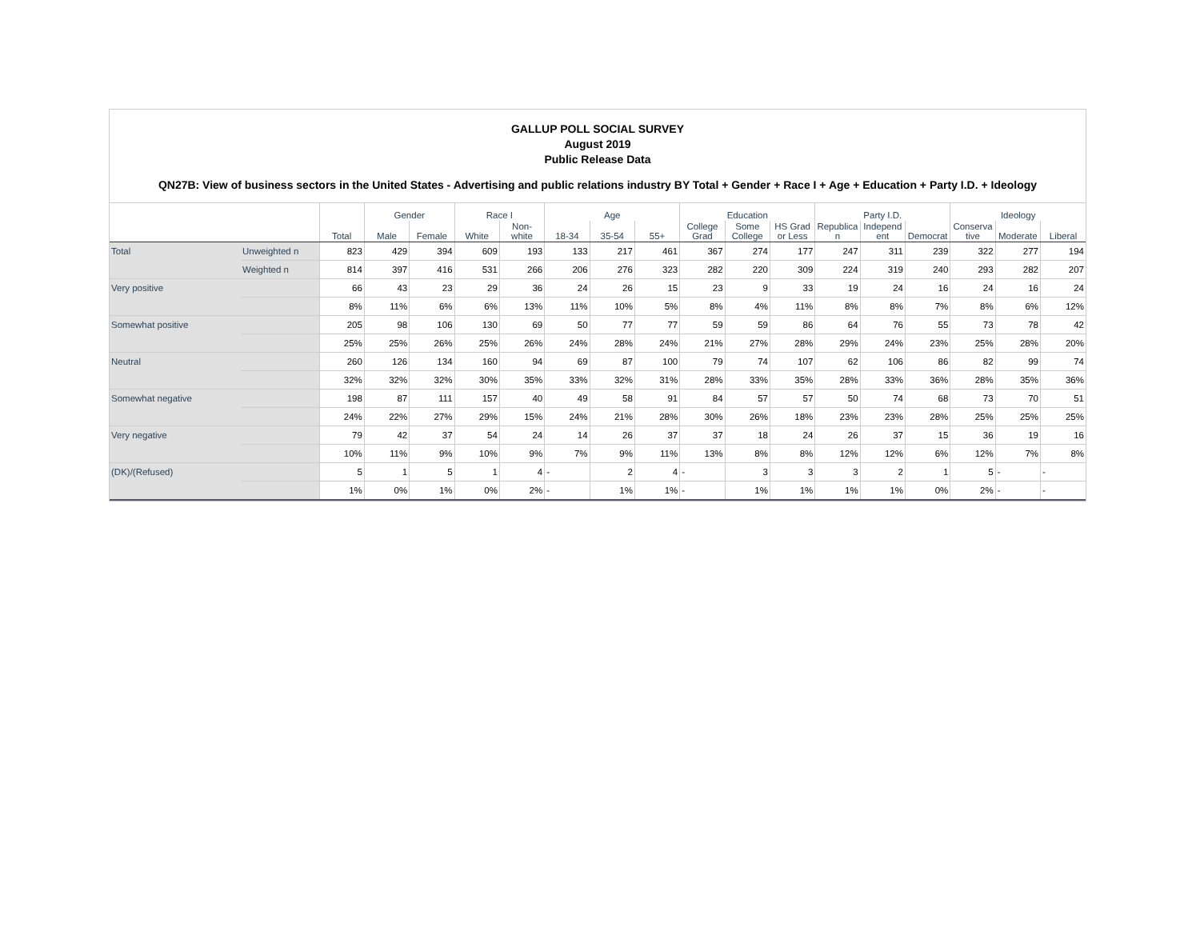GALLUP POLL SOCIAL SURVEY
August 2019
Public Release Data
QN27B: View of business sectors in the United States - Advertising and public relations industry BY Total + Gender + Race I + Age + Education + Party I.D. + Ideology
| | | Total | Gender | | Race I | | Age | | | Education | | | Party I.D. | | | Ideology | | |
| --- | --- | --- | --- | --- | --- | --- | --- | --- | --- | --- | --- | --- | --- | --- | --- | --- | --- | --- |
| | | | Male | Female | White | Non-white | 18-34 | 35-54 | 55+ | College Grad | Some College | HS Grad or Less | Republica n | Independ ent | Democrat | Conserva tive | Moderate | Liberal |
| Total | Unweighted n | 823 | 429 | 394 | 609 | 193 | 133 | 217 | 461 | 367 | 274 | 177 | 247 | 311 | 239 | 322 | 277 | 194 |
| | Weighted n | 814 | 397 | 416 | 531 | 266 | 206 | 276 | 323 | 282 | 220 | 309 | 224 | 319 | 240 | 293 | 282 | 207 |
| Very positive | | 66 | 43 | 23 | 29 | 36 | 24 | 26 | 15 | 23 | 9 | 33 | 19 | 24 | 16 | 24 | 16 | 24 |
| | | 8% | 11% | 6% | 6% | 13% | 11% | 10% | 5% | 8% | 4% | 11% | 8% | 8% | 7% | 8% | 6% | 12% |
| Somewhat positive | | 205 | 98 | 106 | 130 | 69 | 50 | 77 | 77 | 59 | 59 | 86 | 64 | 76 | 55 | 73 | 78 | 42 |
| | | 25% | 25% | 26% | 25% | 26% | 24% | 28% | 24% | 21% | 27% | 28% | 29% | 24% | 23% | 25% | 28% | 20% |
| Neutral | | 260 | 126 | 134 | 160 | 94 | 69 | 87 | 100 | 79 | 74 | 107 | 62 | 106 | 86 | 82 | 99 | 74 |
| | | 32% | 32% | 32% | 30% | 35% | 33% | 32% | 31% | 28% | 33% | 35% | 28% | 33% | 36% | 28% | 35% | 36% |
| Somewhat negative | | 198 | 87 | 111 | 157 | 40 | 49 | 58 | 91 | 84 | 57 | 57 | 50 | 74 | 68 | 73 | 70 | 51 |
| | | 24% | 22% | 27% | 29% | 15% | 24% | 21% | 28% | 30% | 26% | 18% | 23% | 23% | 28% | 25% | 25% | 25% |
| Very negative | | 79 | 42 | 37 | 54 | 24 | 14 | 26 | 37 | 37 | 18 | 24 | 26 | 37 | 15 | 36 | 19 | 16 |
| | | 10% | 11% | 9% | 10% | 9% | 7% | 9% | 11% | 13% | 8% | 8% | 12% | 12% | 6% | 12% | 7% | 8% |
| (DK)/(Refused) | | 5 | 1 | 5 | 1 | 4 | - | 2 | 4 | - | 3 | 3 | 3 | 2 | 1 | 5 | - | - |
| | | 1% | 0% | 1% | 0% | 2% | - | 1% | 1% | - | 1% | 1% | 1% | 1% | 0% | 2% | - | - |